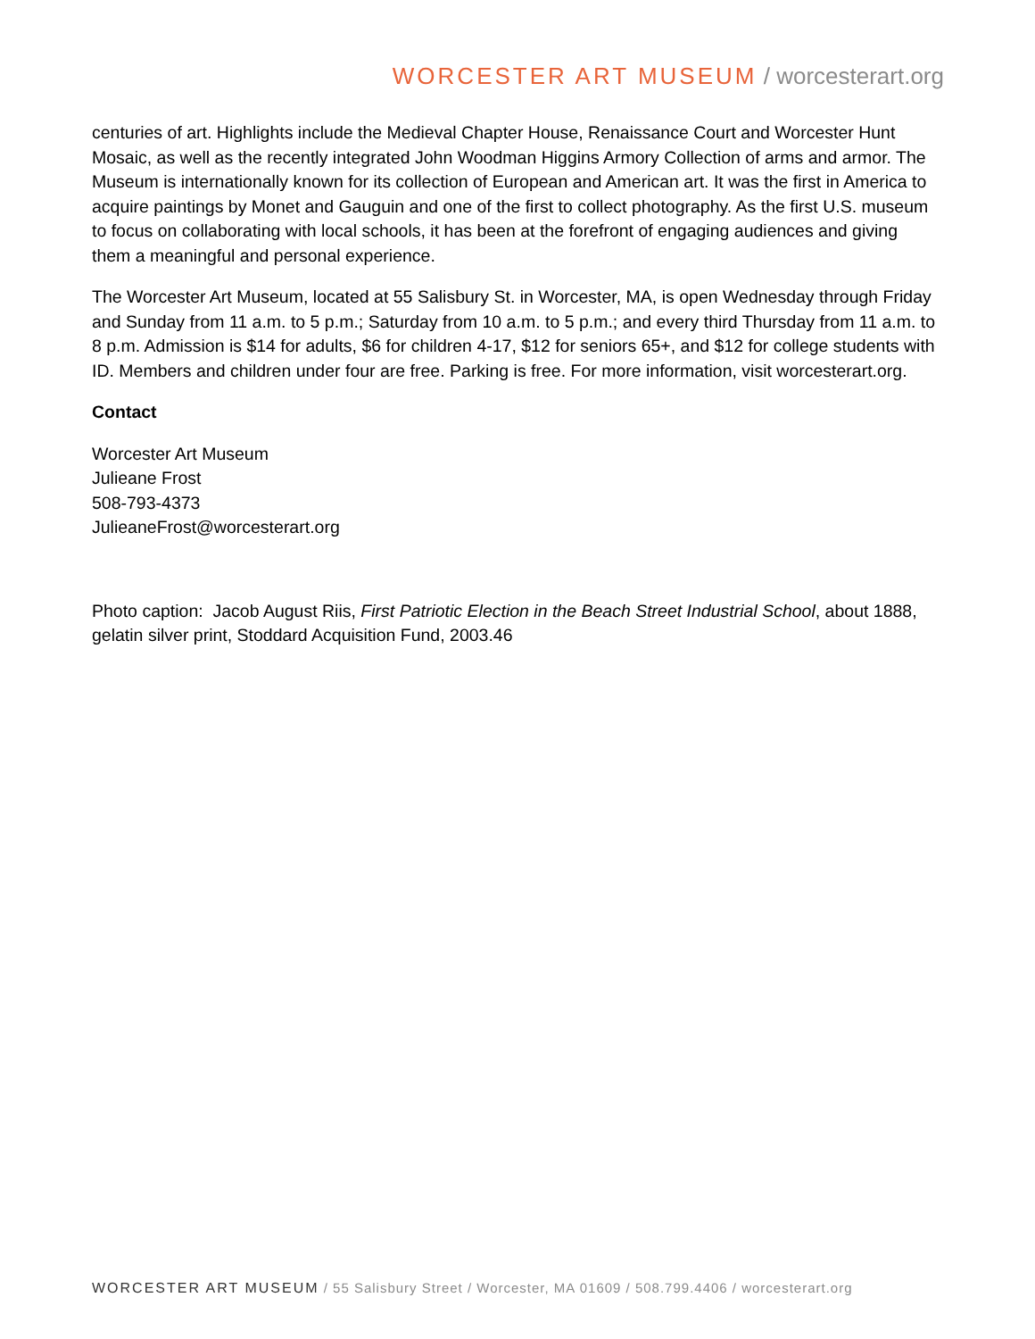WORCESTER ART MUSEUM / worcesterart.org
centuries of art. Highlights include the Medieval Chapter House, Renaissance Court and Worcester Hunt Mosaic, as well as the recently integrated John Woodman Higgins Armory Collection of arms and armor. The Museum is internationally known for its collection of European and American art. It was the first in America to acquire paintings by Monet and Gauguin and one of the first to collect photography. As the first U.S. museum to focus on collaborating with local schools, it has been at the forefront of engaging audiences and giving them a meaningful and personal experience.
The Worcester Art Museum, located at 55 Salisbury St. in Worcester, MA, is open Wednesday through Friday and Sunday from 11 a.m. to 5 p.m.; Saturday from 10 a.m. to 5 p.m.; and every third Thursday from 11 a.m. to 8 p.m. Admission is $14 for adults, $6 for children 4-17, $12 for seniors 65+, and $12 for college students with ID. Members and children under four are free. Parking is free. For more information, visit worcesterart.org.
Contact
Worcester Art Museum
Julieane Frost
508-793-4373
JulieaneFrost@worcesterart.org
Photo caption: Jacob August Riis, First Patriotic Election in the Beach Street Industrial School, about 1888, gelatin silver print, Stoddard Acquisition Fund, 2003.46
WORCESTER ART MUSEUM / 55 Salisbury Street / Worcester, MA 01609 / 508.799.4406 / worcesterart.org